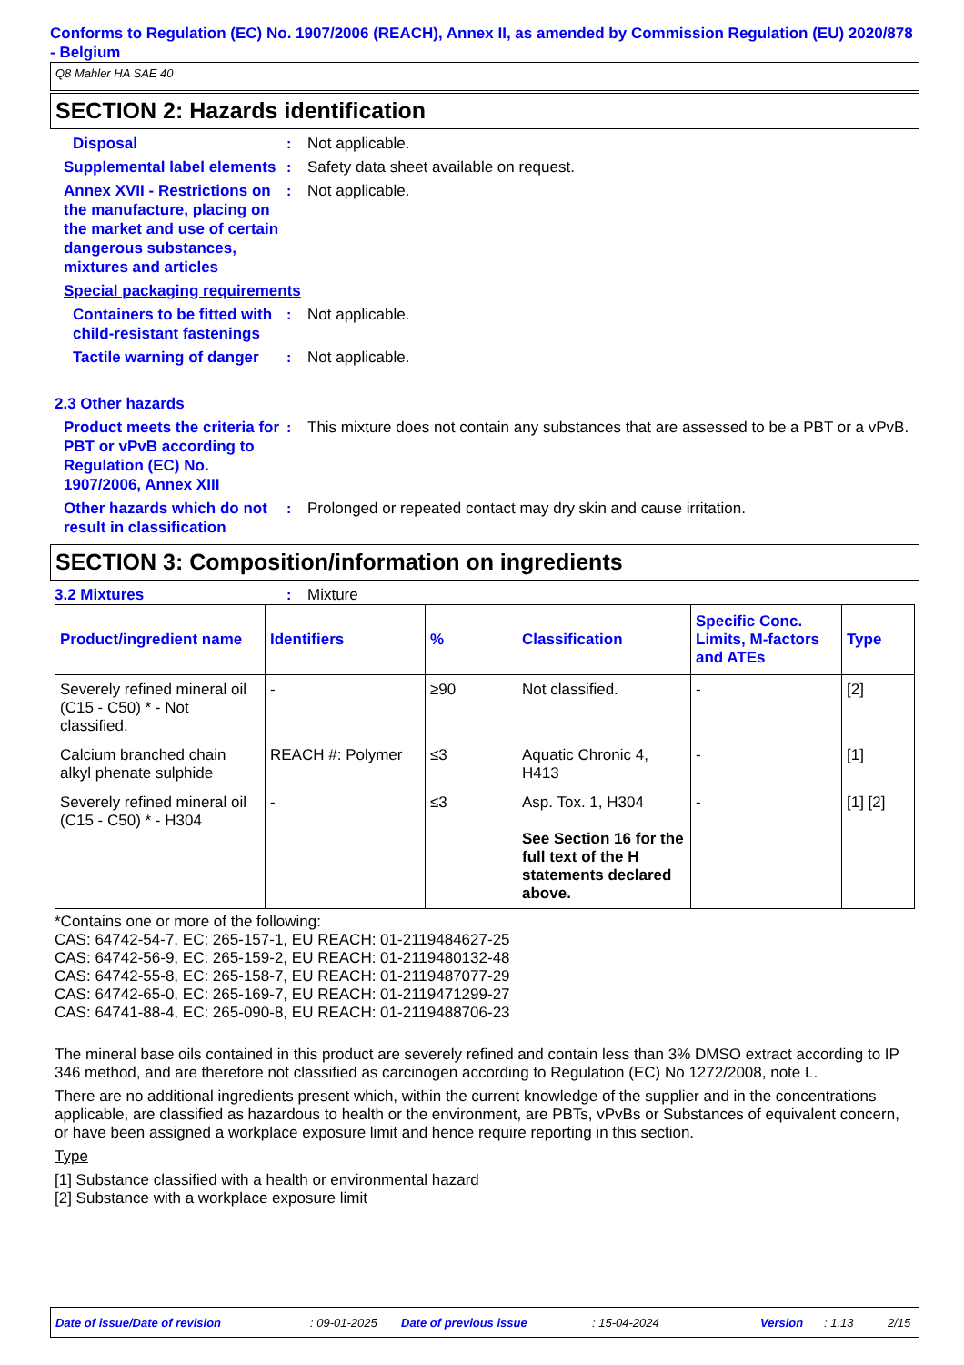Conforms to Regulation (EC) No. 1907/2006 (REACH), Annex II, as amended by Commission Regulation (EU) 2020/878 - Belgium
Q8 Mahler HA SAE 40
SECTION 2: Hazards identification
Disposal : Not applicable.
Supplemental label elements
: Safety data sheet available on request.
Annex XVII - Restrictions on the manufacture, placing on the market and use of certain dangerous substances, mixtures and articles
: Not applicable.
Special packaging requirements
Containers to be fitted with child-resistant fastenings
: Not applicable.
Tactile warning of danger
: Not applicable.
2.3 Other hazards
Product meets the criteria for PBT or vPvB according to Regulation (EC) No. 1907/2006, Annex XIII
: This mixture does not contain any substances that are assessed to be a PBT or a vPvB.
Other hazards which do not result in classification
: Prolonged or repeated contact may dry skin and cause irritation.
SECTION 3: Composition/information on ingredients
3.2 Mixtures : Mixture
| Product/ingredient name | Identifiers | % | Classification | Specific Conc. Limits, M-factors and ATEs | Type |
| --- | --- | --- | --- | --- | --- |
| Severely refined mineral oil (C15 - C50) * - Not classified. | - | ≥90 | Not classified. | - | [2] |
| Calcium branched chain alkyl phenate sulphide | REACH #: Polymer | ≤3 | Aquatic Chronic 4, H413 | - | [1] |
| Severely refined mineral oil (C15 - C50) * - H304 | - | ≤3 | Asp. Tox. 1, H304 See Section 16 for the full text of the H statements declared above. | - | [1] [2] |
*Contains one or more of the following:
CAS: 64742-54-7, EC: 265-157-1, EU REACH: 01-2119484627-25
CAS: 64742-56-9, EC: 265-159-2, EU REACH: 01-2119480132-48
CAS: 64742-55-8, EC: 265-158-7, EU REACH: 01-2119487077-29
CAS: 64742-65-0, EC: 265-169-7, EU REACH: 01-2119471299-27
CAS: 64741-88-4, EC: 265-090-8, EU REACH: 01-2119488706-23
The mineral base oils contained in this product are severely refined and contain less than 3% DMSO extract according to IP 346 method, and are therefore not classified as carcinogen according to Regulation (EC) No 1272/2008, note L.
There are no additional ingredients present which, within the current knowledge of the supplier and in the concentrations applicable, are classified as hazardous to health or the environment, are PBTs, vPvBs or Substances of equivalent concern, or have been assigned a workplace exposure limit and hence require reporting in this section.
Type
[1] Substance classified with a health or environmental hazard
[2] Substance with a workplace exposure limit
Date of issue/Date of revision: 09-01-2025 Date of previous issue: 15-04-2024 Version: 1.13 2/15